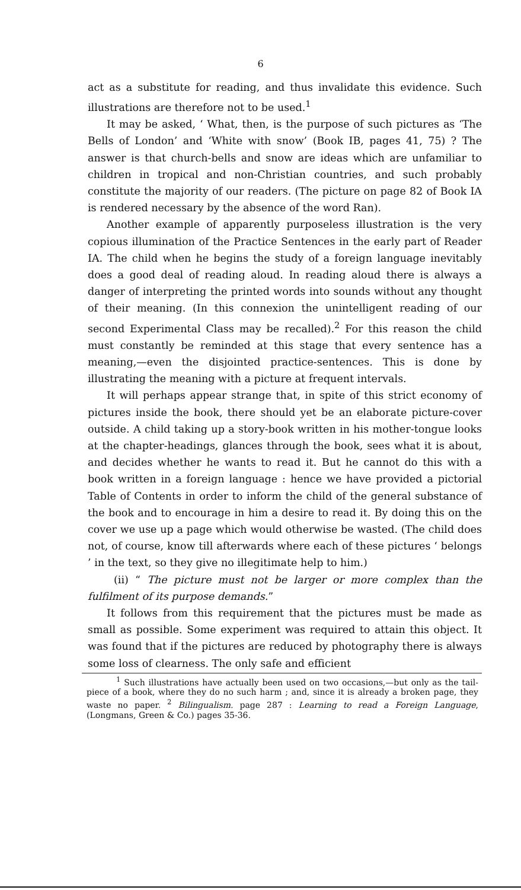6
act as a substitute for reading, and thus invalidate this evidence. Such illustrations are therefore not to be used.<sup>1</sup>
It may be asked, ‘ What, then, is the purpose of such pictures as ‘The Bells of London’ and ‘White with snow’ (Book IB, pages 41, 75) ? The answer is that church-bells and snow are ideas which are unfamiliar to children in tropical and non-Christian countries, and such probably constitute the majority of our readers. (The picture on page 82 of Book IA is rendered necessary by the absence of the word Ran).
Another example of apparently purposeless illustration is the very copious illumination of the Practice Sentences in the early part of Reader IA. The child when he begins the study of a foreign language inevitably does a good deal of reading aloud. In reading aloud there is always a danger of interpreting the printed words into sounds without any thought of their meaning. (In this connexion the unintelligent reading of our second Experimental Class may be recalled).<sup>2</sup> For this reason the child must constantly be reminded at this stage that every sentence has a meaning,—even the disjointed practice-sentences. This is done by illustrating the meaning with a picture at frequent intervals.
It will perhaps appear strange that, in spite of this strict economy of pictures inside the book, there should yet be an elaborate picture-cover outside. A child taking up a story-book written in his mother-tongue looks at the chapter-headings, glances through the book, sees what it is about, and decides whether he wants to read it. But he cannot do this with a book written in a foreign language : hence we have provided a pictorial Table of Contents in order to inform the child of the general substance of the book and to encourage in him a desire to read it. By doing this on the cover we use up a page which would otherwise be wasted. (The child does not, of course, know till afterwards where each of these pictures ‘ belongs ’ in the text, so they give no illegitimate help to him.)
(ii) “ The picture must not be larger or more complex than the fulfilment of its purpose demands.”
It follows from this requirement that the pictures must be made as small as possible. Some experiment was required to attain this object. It was found that if the pictures are reduced by photography there is always some loss of clearness. The only safe and efficient
<sup>1</sup> Such illustrations have actually been used on two occasions,—but only as the tail-piece of a book, where they do no such harm ; and, since it is already a broken page, they waste no paper. <sup>2</sup> Bilingualism. page 287 : Learning to read a Foreign Language, (Longmans, Green & Co.) pages 35-36.